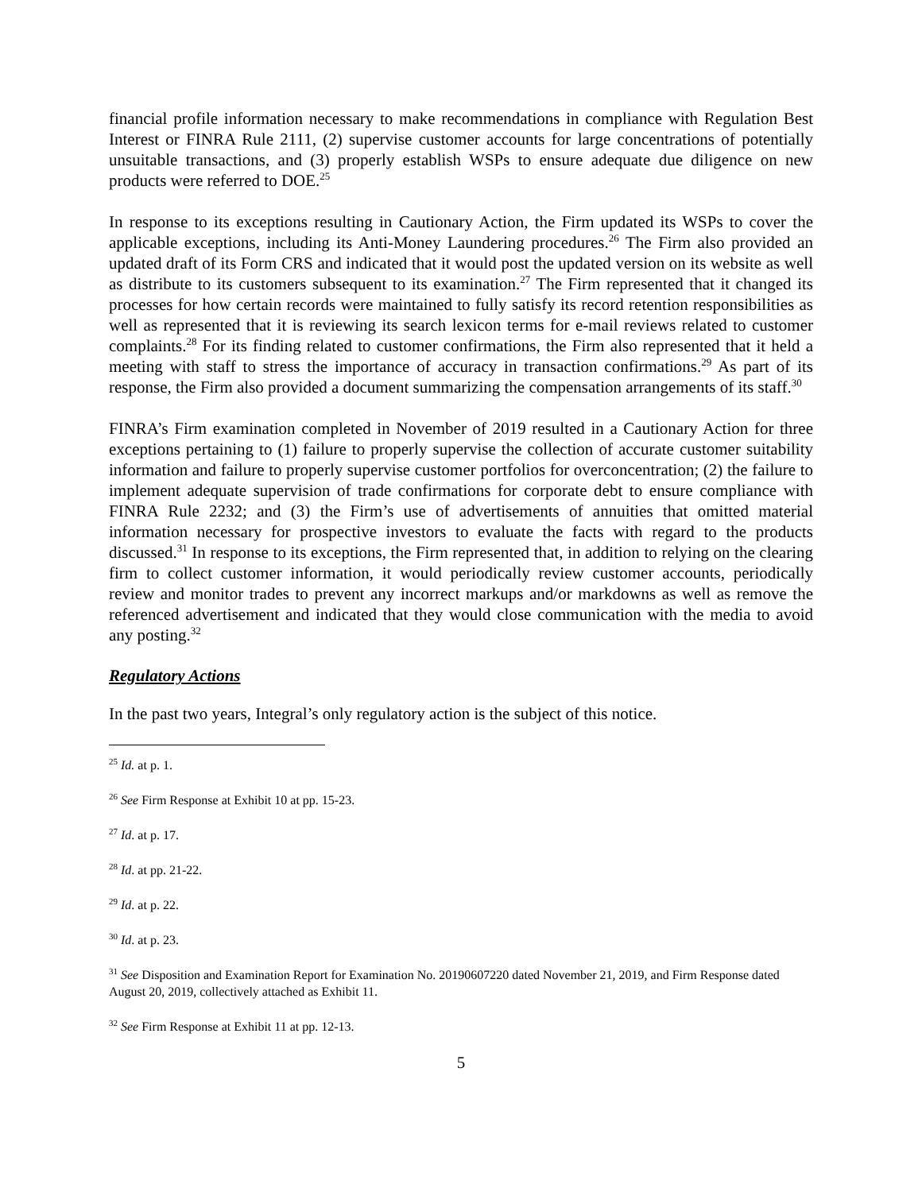financial profile information necessary to make recommendations in compliance with Regulation Best Interest or FINRA Rule 2111, (2) supervise customer accounts for large concentrations of potentially unsuitable transactions, and (3) properly establish WSPs to ensure adequate due diligence on new products were referred to DOE.<sup>25</sup>
In response to its exceptions resulting in Cautionary Action, the Firm updated its WSPs to cover the applicable exceptions, including its Anti-Money Laundering procedures.<sup>26</sup> The Firm also provided an updated draft of its Form CRS and indicated that it would post the updated version on its website as well as distribute to its customers subsequent to its examination.<sup>27</sup> The Firm represented that it changed its processes for how certain records were maintained to fully satisfy its record retention responsibilities as well as represented that it is reviewing its search lexicon terms for e-mail reviews related to customer complaints.<sup>28</sup> For its finding related to customer confirmations, the Firm also represented that it held a meeting with staff to stress the importance of accuracy in transaction confirmations.<sup>29</sup> As part of its response, the Firm also provided a document summarizing the compensation arrangements of its staff.<sup>30</sup>
FINRA’s Firm examination completed in November of 2019 resulted in a Cautionary Action for three exceptions pertaining to (1) failure to properly supervise the collection of accurate customer suitability information and failure to properly supervise customer portfolios for overconcentration; (2) the failure to implement adequate supervision of trade confirmations for corporate debt to ensure compliance with FINRA Rule 2232; and (3) the Firm’s use of advertisements of annuities that omitted material information necessary for prospective investors to evaluate the facts with regard to the products discussed.<sup>31</sup> In response to its exceptions, the Firm represented that, in addition to relying on the clearing firm to collect customer information, it would periodically review customer accounts, periodically review and monitor trades to prevent any incorrect markups and/or markdowns as well as remove the referenced advertisement and indicated that they would close communication with the media to avoid any posting.<sup>32</sup>
Regulatory Actions
In the past two years, Integral’s only regulatory action is the subject of this notice.
<sup>25</sup> Id. at p. 1.
<sup>26</sup> See Firm Response at Exhibit 10 at pp. 15-23.
<sup>27</sup> Id. at p. 17.
<sup>28</sup> Id. at pp. 21-22.
<sup>29</sup> Id. at p. 22.
<sup>30</sup> Id. at p. 23.
<sup>31</sup> See Disposition and Examination Report for Examination No. 20190607220 dated November 21, 2019, and Firm Response dated August 20, 2019, collectively attached as Exhibit 11.
<sup>32</sup> See Firm Response at Exhibit 11 at pp. 12-13.
5